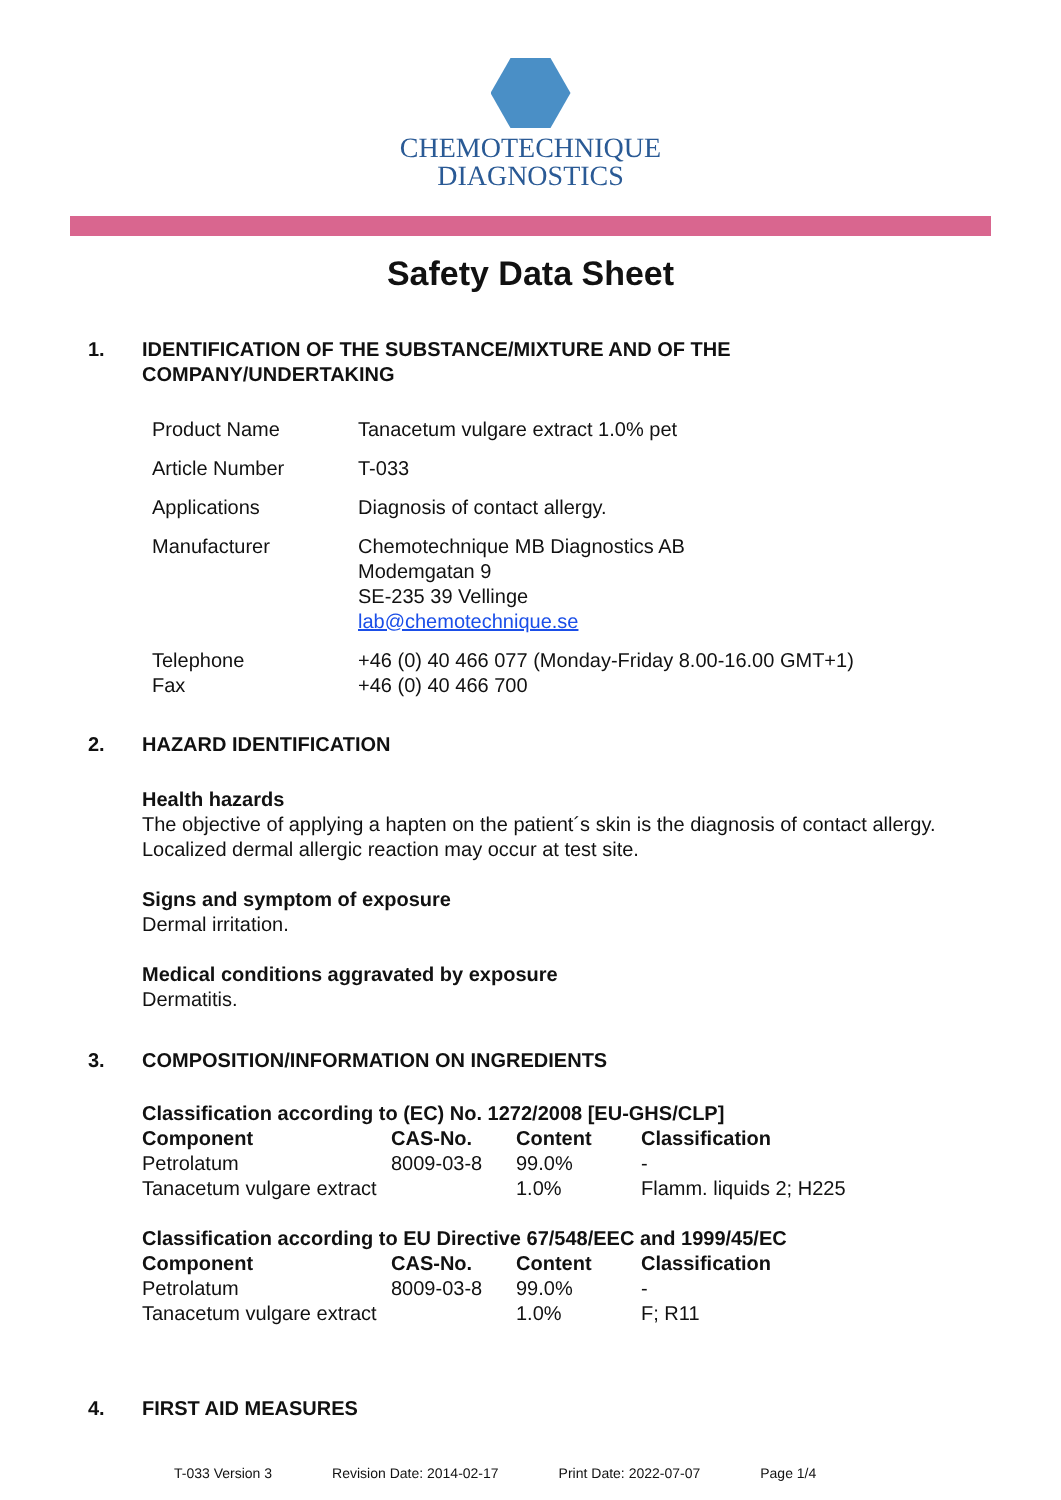CHEMOTECHNIQUE
DIAGNOSTICS
Safety Data Sheet
1. IDENTIFICATION OF THE SUBSTANCE/MIXTURE AND OF THE
COMPANY/UNDERTAKING
| Product Name | Tanacetum vulgare extract 1.0% pet |
| Article Number | T-033 |
| Applications | Diagnosis of contact allergy. |
| Manufacturer | Chemotechnique MB Diagnostics AB Modemgatan 9 SE-235 39 Vellinge lab@chemotechnique.se |
| Telephone Fax | +46 (0) 40 466 077 (Monday-Friday 8.00-16.00 GMT+1) +46 (0) 40 466 700 |
2. HAZARD IDENTIFICATION
Health hazards
The objective of applying a hapten on the patient´s skin is the diagnosis of contact allergy.
Localized dermal allergic reaction may occur at test site.
Signs and symptom of exposure
Dermal irritation.
Medical conditions aggravated by exposure
Dermatitis.
3. COMPOSITION/INFORMATION ON INGREDIENTS
Classification according to (EC) No. 1272/2008 [EU-GHS/CLP]
| Component | CAS-No. | Content | Classification |
| --- | --- | --- | --- |
| Petrolatum | 8009-03-8 | 99.0% | - |
| Tanacetum vulgare extract | | 1.0% | Flamm. liquids 2; H225 |
Classification according to EU Directive 67/548/EEC and 1999/45/EC
| Component | CAS-No. | Content | Classification |
| --- | --- | --- | --- |
| Petrolatum | 8009-03-8 | 99.0% | - |
| Tanacetum vulgare extract | | 1.0% | F; R11 |
4. FIRST AID MEASURES
T-033 Version 3 Revision Date: 2014-02-17 Print Date: 2022-07-07 Page 1/4